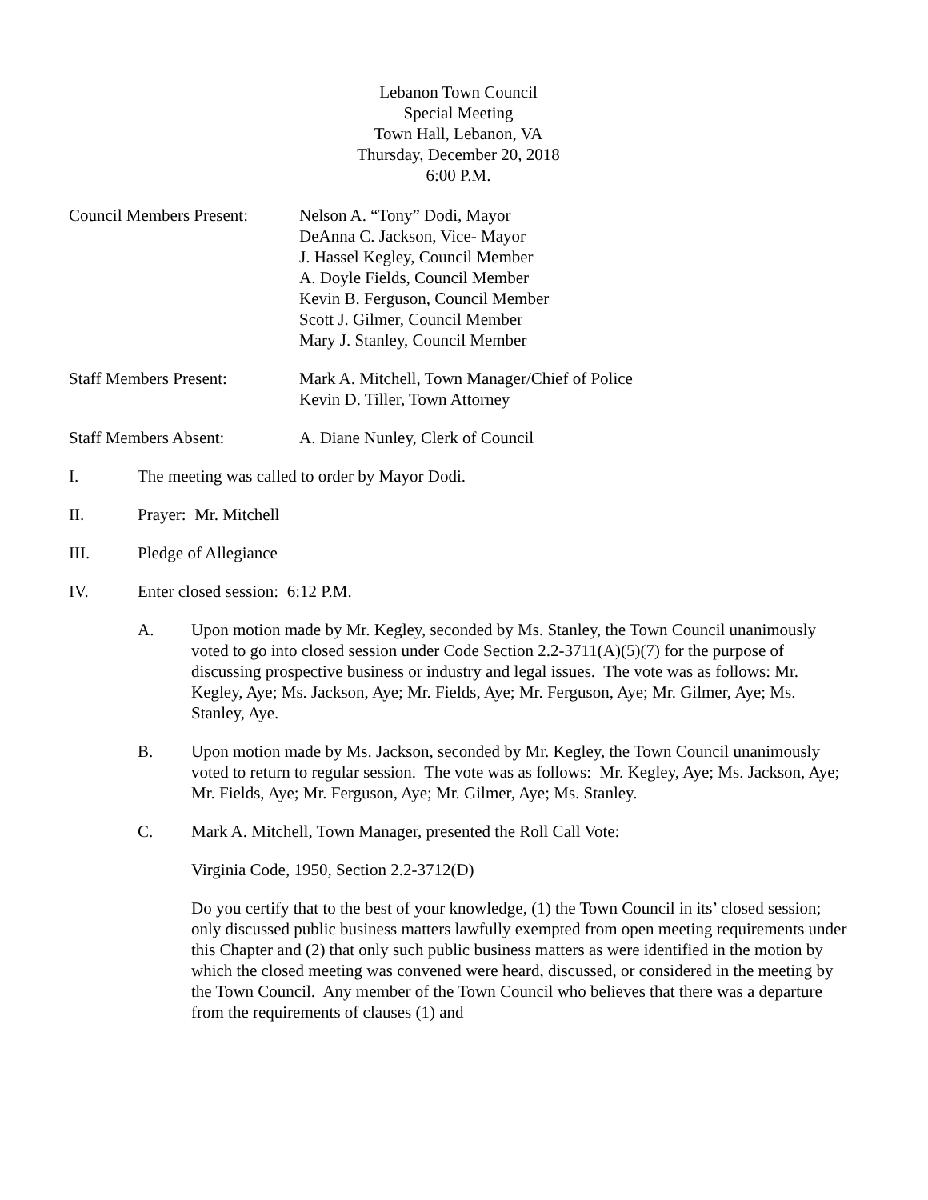Lebanon Town Council
Special Meeting
Town Hall, Lebanon, VA
Thursday, December 20, 2018
6:00 P.M.
Council Members Present:
Nelson A. “Tony” Dodi, Mayor
DeAnna C. Jackson, Vice- Mayor
J. Hassel Kegley, Council Member
A. Doyle Fields, Council Member
Kevin B. Ferguson, Council Member
Scott J. Gilmer, Council Member
Mary J. Stanley, Council Member
Staff Members Present: Mark A. Mitchell, Town Manager/Chief of Police
Kevin D. Tiller, Town Attorney
Staff Members Absent: A. Diane Nunley, Clerk of Council
I. The meeting was called to order by Mayor Dodi.
II. Prayer: Mr. Mitchell
III. Pledge of Allegiance
IV. Enter closed session: 6:12 P.M.
A. Upon motion made by Mr. Kegley, seconded by Ms. Stanley, the Town Council unanimously voted to go into closed session under Code Section 2.2-3711(A)(5)(7) for the purpose of discussing prospective business or industry and legal issues. The vote was as follows: Mr. Kegley, Aye; Ms. Jackson, Aye; Mr. Fields, Aye; Mr. Ferguson, Aye; Mr. Gilmer, Aye; Ms. Stanley, Aye.
B. Upon motion made by Ms. Jackson, seconded by Mr. Kegley, the Town Council unanimously voted to return to regular session. The vote was as follows: Mr. Kegley, Aye; Ms. Jackson, Aye; Mr. Fields, Aye; Mr. Ferguson, Aye; Mr. Gilmer, Aye; Ms. Stanley.
C. Mark A. Mitchell, Town Manager, presented the Roll Call Vote:
Virginia Code, 1950, Section 2.2-3712(D)
Do you certify that to the best of your knowledge, (1) the Town Council in its’ closed session; only discussed public business matters lawfully exempted from open meeting requirements under this Chapter and (2) that only such public business matters as were identified in the motion by which the closed meeting was convened were heard, discussed, or considered in the meeting by the Town Council. Any member of the Town Council who believes that there was a departure from the requirements of clauses (1) and